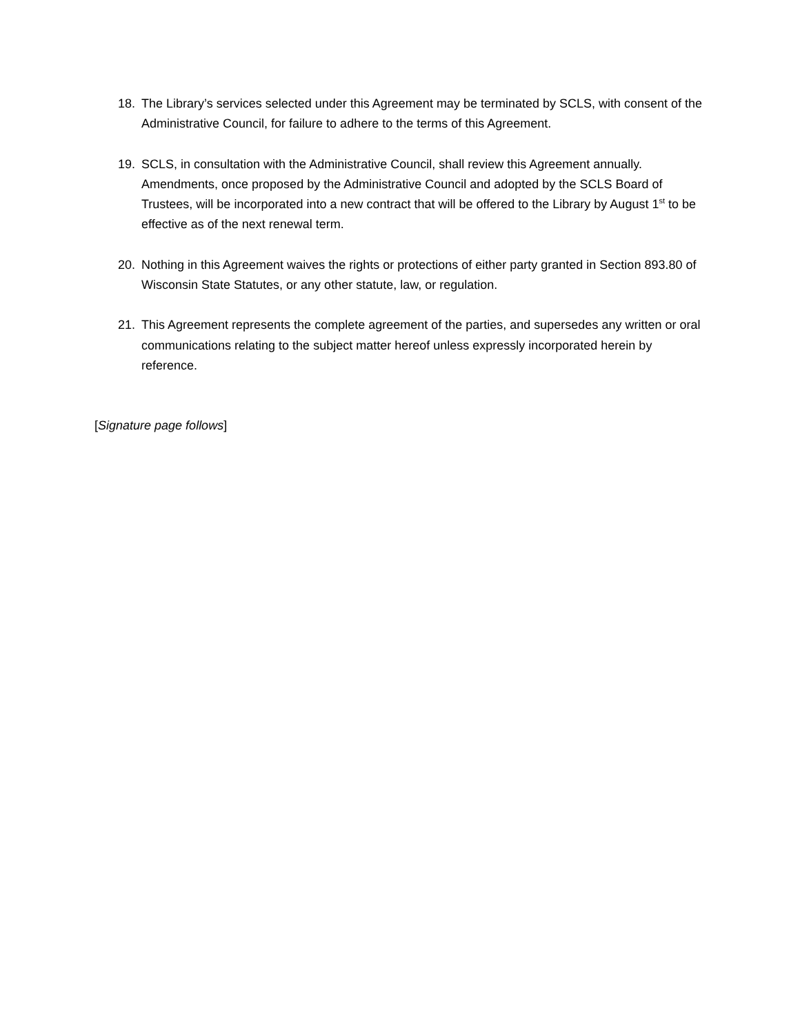18. The Library’s services selected under this Agreement may be terminated by SCLS, with consent of the Administrative Council, for failure to adhere to the terms of this Agreement.
19. SCLS, in consultation with the Administrative Council, shall review this Agreement annually. Amendments, once proposed by the Administrative Council and adopted by the SCLS Board of Trustees, will be incorporated into a new contract that will be offered to the Library by August 1<sup>st</sup> to be effective as of the next renewal term.
20. Nothing in this Agreement waives the rights or protections of either party granted in Section 893.80 of Wisconsin State Statutes, or any other statute, law, or regulation.
21. This Agreement represents the complete agreement of the parties, and supersedes any written or oral communications relating to the subject matter hereof unless expressly incorporated herein by reference.
[Signature page follows]